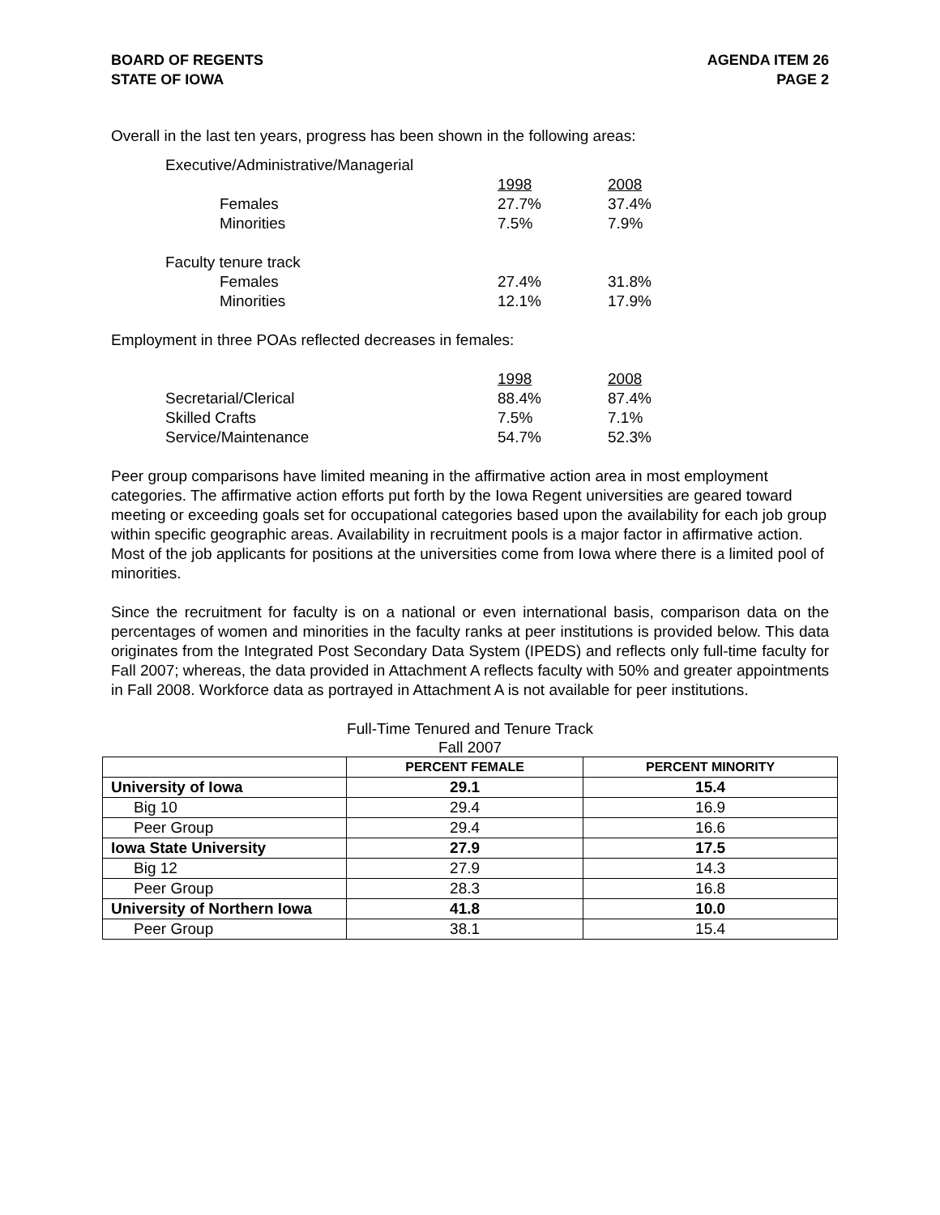BOARD OF REGENTS
STATE OF IOWA
AGENDA ITEM 26
PAGE 2
Overall in the last ten years, progress has been shown in the following areas:
| Executive/Administrative/Managerial | | |
| | 1998 | 2008 |
| Females | 27.7% | 37.4% |
| Minorities | 7.5% | 7.9% |
| Faculty tenure track | | |
| Females | 27.4% | 31.8% |
| Minorities | 12.1% | 17.9% |
Employment in three POAs reflected decreases in females:
| | 1998 | 2008 |
| Secretarial/Clerical | 88.4% | 87.4% |
| Skilled Crafts | 7.5% | 7.1% |
| Service/Maintenance | 54.7% | 52.3% |
Peer group comparisons have limited meaning in the affirmative action area in most employment categories. The affirmative action efforts put forth by the Iowa Regent universities are geared toward meeting or exceeding goals set for occupational categories based upon the availability for each job group within specific geographic areas. Availability in recruitment pools is a major factor in affirmative action. Most of the job applicants for positions at the universities come from Iowa where there is a limited pool of minorities.
Since the recruitment for faculty is on a national or even international basis, comparison data on the percentages of women and minorities in the faculty ranks at peer institutions is provided below. This data originates from the Integrated Post Secondary Data System (IPEDS) and reflects only full-time faculty for Fall 2007; whereas, the data provided in Attachment A reflects faculty with 50% and greater appointments in Fall 2008. Workforce data as portrayed in Attachment A is not available for peer institutions.
Full-Time Tenured and Tenure Track
Fall 2007
| | PERCENT FEMALE | PERCENT MINORITY |
| --- | --- | --- |
| University of Iowa | 29.1 | 15.4 |
| Big 10 | 29.4 | 16.9 |
| Peer Group | 29.4 | 16.6 |
| Iowa State University | 27.9 | 17.5 |
| Big 12 | 27.9 | 14.3 |
| Peer Group | 28.3 | 16.8 |
| University of Northern Iowa | 41.8 | 10.0 |
| Peer Group | 38.1 | 15.4 |